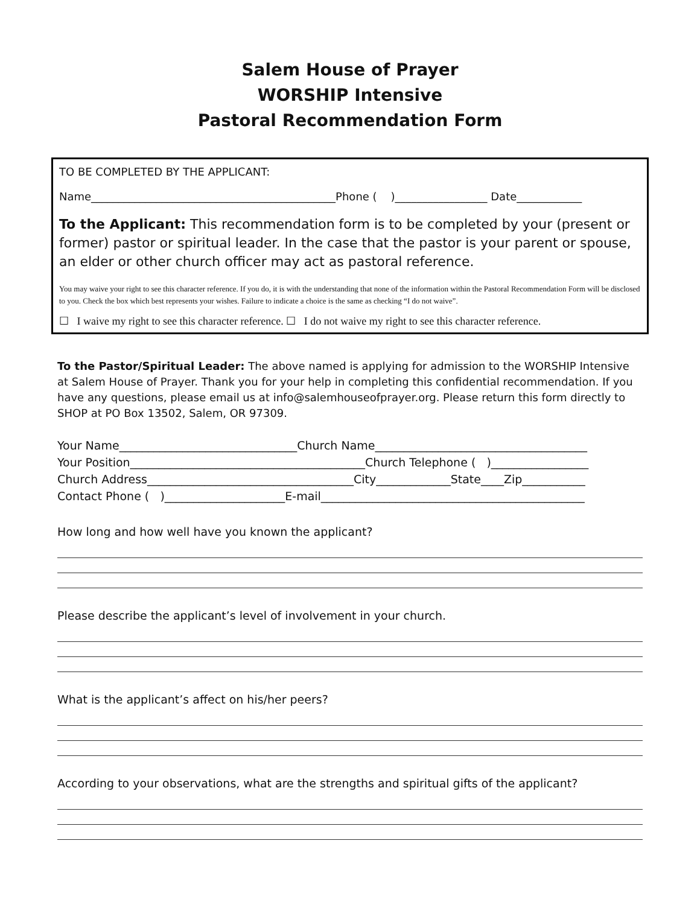Salem House of Prayer
WORSHIP Intensive
Pastoral Recommendation Form
TO BE COMPLETED BY THE APPLICANT:
Name_____________________________________________Phone ( )_________________ Date____________
To the Applicant: This recommendation form is to be completed by your (present or former) pastor or spiritual leader. In the case that the pastor is your parent or spouse, an elder or other church officer may act as pastoral reference.
You may waive your right to see this character reference. If you do, it is with the understanding that none of the information within the Pastoral Recommendation Form will be disclosed to you. Check the box which best represents your wishes. Failure to indicate a choice is the same as checking “I do not waive”.
☐ I waive my right to see this character reference. ☐ I do not waive my right to see this character reference.
To the Pastor/Spiritual Leader: The above named is applying for admission to the WORSHIP Intensive at Salem House of Prayer. Thank you for your help in completing this confidential recommendation. If you have any questions, please email us at info@salemhouseofprayer.org. Please return this form directly to SHOP at PO Box 13502, Salem, OR 97309.
Your Name_______________________________Church Name_____________________________________
Your Position_________________________________________Church Telephone ( )_________________
Church Address____________________________________City_____________State____Zip___________
Contact Phone ( )_____________________E-mail______________________________________________
How long and how well have you known the applicant?
Please describe the applicant’s level of involvement in your church.
What is the applicant’s affect on his/her peers?
According to your observations, what are the strengths and spiritual gifts of the applicant?